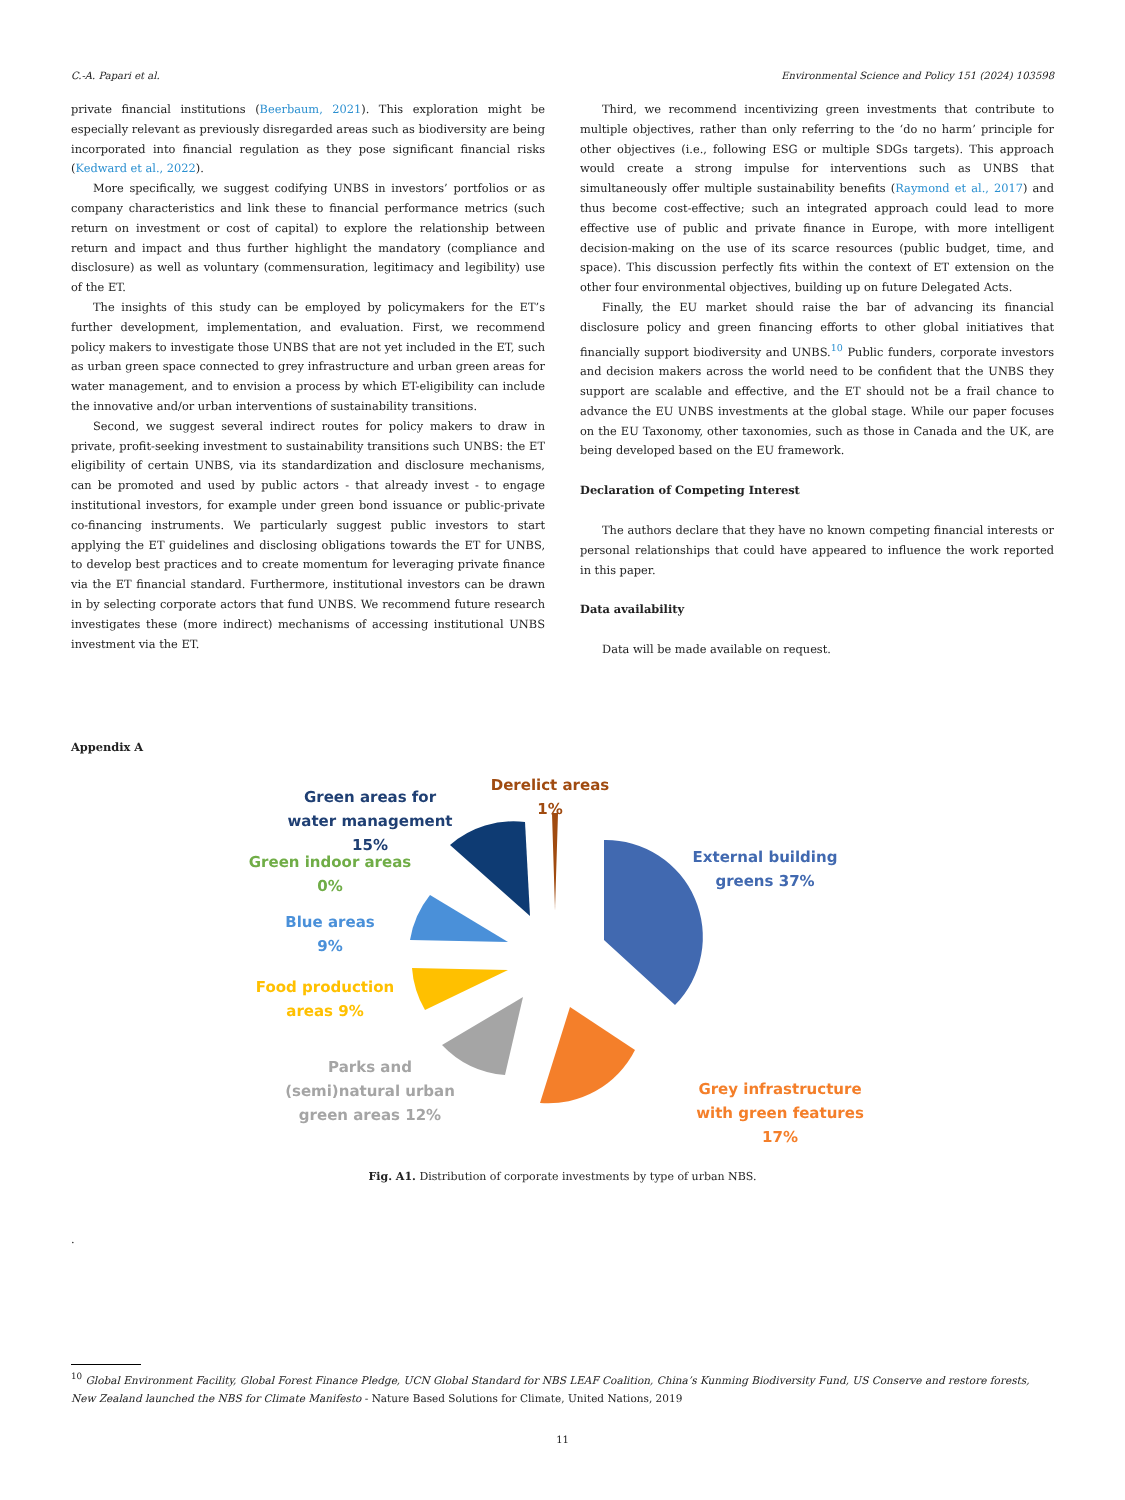C.-A. Papari et al. Environmental Science and Policy 151 (2024) 103598
private financial institutions (Beerbaum, 2021). This exploration might be especially relevant as previously disregarded areas such as biodiversity are being incorporated into financial regulation as they pose significant financial risks (Kedward et al., 2022).
More specifically, we suggest codifying UNBS in investors’ portfolios or as company characteristics and link these to financial performance metrics (such return on investment or cost of capital) to explore the relationship between return and impact and thus further highlight the mandatory (compliance and disclosure) as well as voluntary (commensuration, legitimacy and legibility) use of the ET.
The insights of this study can be employed by policymakers for the ET’s further development, implementation, and evaluation. First, we recommend policy makers to investigate those UNBS that are not yet included in the ET, such as urban green space connected to grey infrastructure and urban green areas for water management, and to envision a process by which ET-eligibility can include the innovative and/or urban interventions of sustainability transitions.
Second, we suggest several indirect routes for policy makers to draw in private, profit-seeking investment to sustainability transitions such UNBS: the ET eligibility of certain UNBS, via its standardization and disclosure mechanisms, can be promoted and used by public actors - that already invest - to engage institutional investors, for example under green bond issuance or public-private co-financing instruments. We particularly suggest public investors to start applying the ET guidelines and disclosing obligations towards the ET for UNBS, to develop best practices and to create momentum for leveraging private finance via the ET financial standard. Furthermore, institutional investors can be drawn in by selecting corporate actors that fund UNBS. We recommend future research investigates these (more indirect) mechanisms of accessing institutional UNBS investment via the ET.
Third, we recommend incentivizing green investments that contribute to multiple objectives, rather than only referring to the ‘do no harm’ principle for other objectives (i.e., following ESG or multiple SDGs targets). This approach would create a strong impulse for interventions such as UNBS that simultaneously offer multiple sustainability benefits (Raymond et al., 2017) and thus become cost-effective; such an integrated approach could lead to more effective use of public and private finance in Europe, with more intelligent decision-making on the use of its scarce resources (public budget, time, and space). This discussion perfectly fits within the context of ET extension on the other four environmental objectives, building up on future Delegated Acts.
Finally, the EU market should raise the bar of advancing its financial disclosure policy and green financing efforts to other global initiatives that financially support biodiversity and UNBS.<sup>10</sup> Public funders, corporate investors and decision makers across the world need to be confident that the UNBS they support are scalable and effective, and the ET should not be a frail chance to advance the EU UNBS investments at the global stage. While our paper focuses on the EU Taxonomy, other taxonomies, such as those in Canada and the UK, are being developed based on the EU framework.
Declaration of Competing Interest
The authors declare that they have no known competing financial interests or personal relationships that could have appeared to influence the work reported in this paper.
Data availability
Data will be made available on request.
Appendix A
Green areas for water management 15%
Derelict areas 1%
Green indoor areas 0%
External building greens 37%
Blue areas 9%
Food production areas 9%
Parks and (semi)natural urban green areas 12%
Grey infrastructure with green features 17%
Fig. A1. Distribution of corporate investments by type of urban NBS.
.
<sup>10</sup> Global Environment Facility, Global Forest Finance Pledge, UCN Global Standard for NBS LEAF Coalition, China’s Kunming Biodiversity Fund, US Conserve and restore forests, New Zealand launched the NBS for Climate Manifesto - Nature Based Solutions for Climate, United Nations, 2019
11